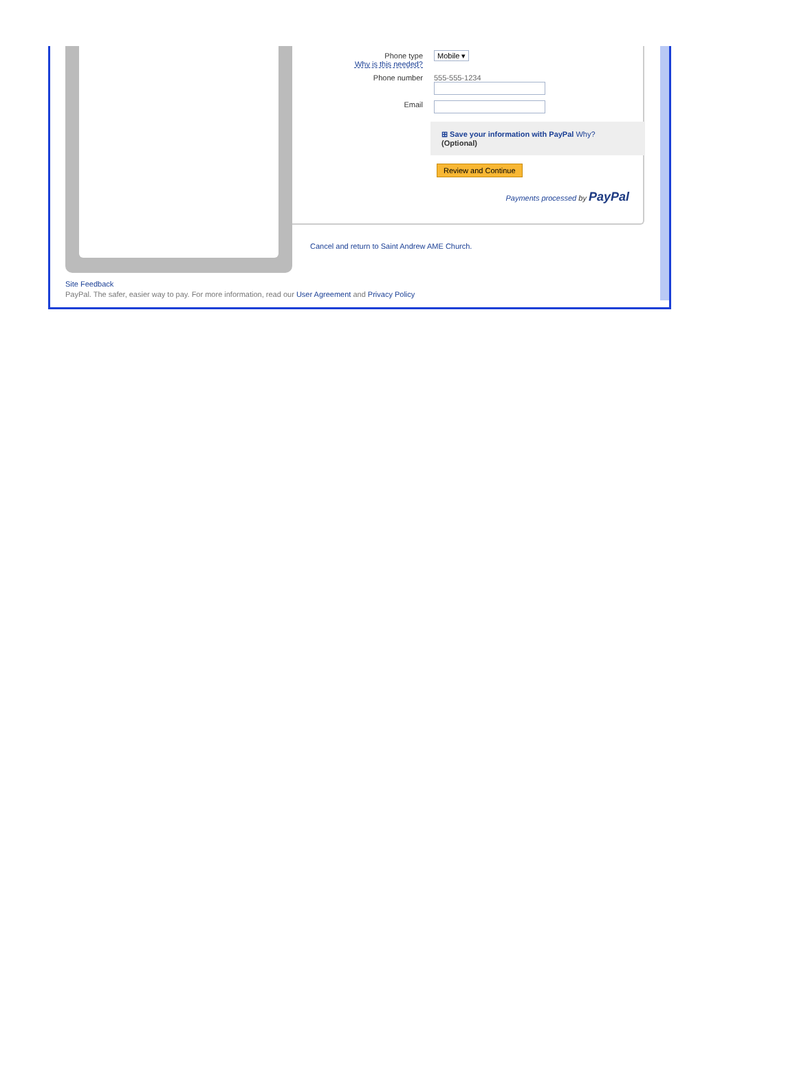Phone type
Why is this needed?
Mobile ▾
Phone number 555-555-1234
Email
⊞ Save your information with PayPal Why?
(Optional)
Review and Continue
Payments processed by PayPal
Cancel and return to Saint Andrew AME Church.
Site Feedback
PayPal. The safer, easier way to pay. For more information, read our User Agreement and Privacy Policy